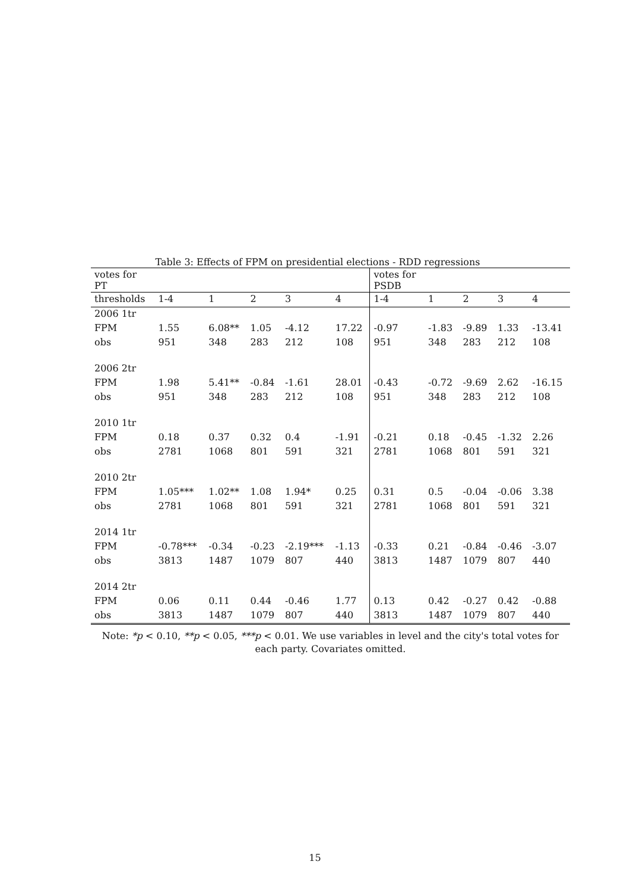Table 3: Effects of FPM on presidential elections - RDD regressions
| votes for PT | | | | | | votes for PSDB | | | | |
| --- | --- | --- | --- | --- | --- | --- | --- | --- | --- | --- |
| thresholds | 1-4 | 1 | 2 | 3 | 4 | 1-4 | 1 | 2 | 3 | 4 |
| 2006 1tr | | | | | | | | | | |
| FPM | 1.55 | 6.08** | 1.05 | -4.12 | 17.22 | -0.97 | -1.83 | -9.89 | 1.33 | -13.41 |
| obs | 951 | 348 | 283 | 212 | 108 | 951 | 348 | 283 | 212 | 108 |
| 2006 2tr | | | | | | | | | | |
| FPM | 1.98 | 5.41** | -0.84 | -1.61 | 28.01 | -0.43 | -0.72 | -9.69 | 2.62 | -16.15 |
| obs | 951 | 348 | 283 | 212 | 108 | 951 | 348 | 283 | 212 | 108 |
| 2010 1tr | | | | | | | | | | |
| FPM | 0.18 | 0.37 | 0.32 | 0.4 | -1.91 | -0.21 | 0.18 | -0.45 | -1.32 | 2.26 |
| obs | 2781 | 1068 | 801 | 591 | 321 | 2781 | 1068 | 801 | 591 | 321 |
| 2010 2tr | | | | | | | | | | |
| FPM | 1.05*** | 1.02** | 1.08 | 1.94* | 0.25 | 0.31 | 0.5 | -0.04 | -0.06 | 3.38 |
| obs | 2781 | 1068 | 801 | 591 | 321 | 2781 | 1068 | 801 | 591 | 321 |
| 2014 1tr | | | | | | | | | | |
| FPM | -0.78*** | -0.34 | -0.23 | -2.19*** | -1.13 | -0.33 | 0.21 | -0.84 | -0.46 | -3.07 |
| obs | 3813 | 1487 | 1079 | 807 | 440 | 3813 | 1487 | 1079 | 807 | 440 |
| 2014 2tr | | | | | | | | | | |
| FPM | 0.06 | 0.11 | 0.44 | -0.46 | 1.77 | 0.13 | 0.42 | -0.27 | 0.42 | -0.88 |
| obs | 3813 | 1487 | 1079 | 807 | 440 | 3813 | 1487 | 1079 | 807 | 440 |
Note: *p < 0.10, **p < 0.05, ***p < 0.01. We use variables in level and the city's total votes for each party. Covariates omitted.
15